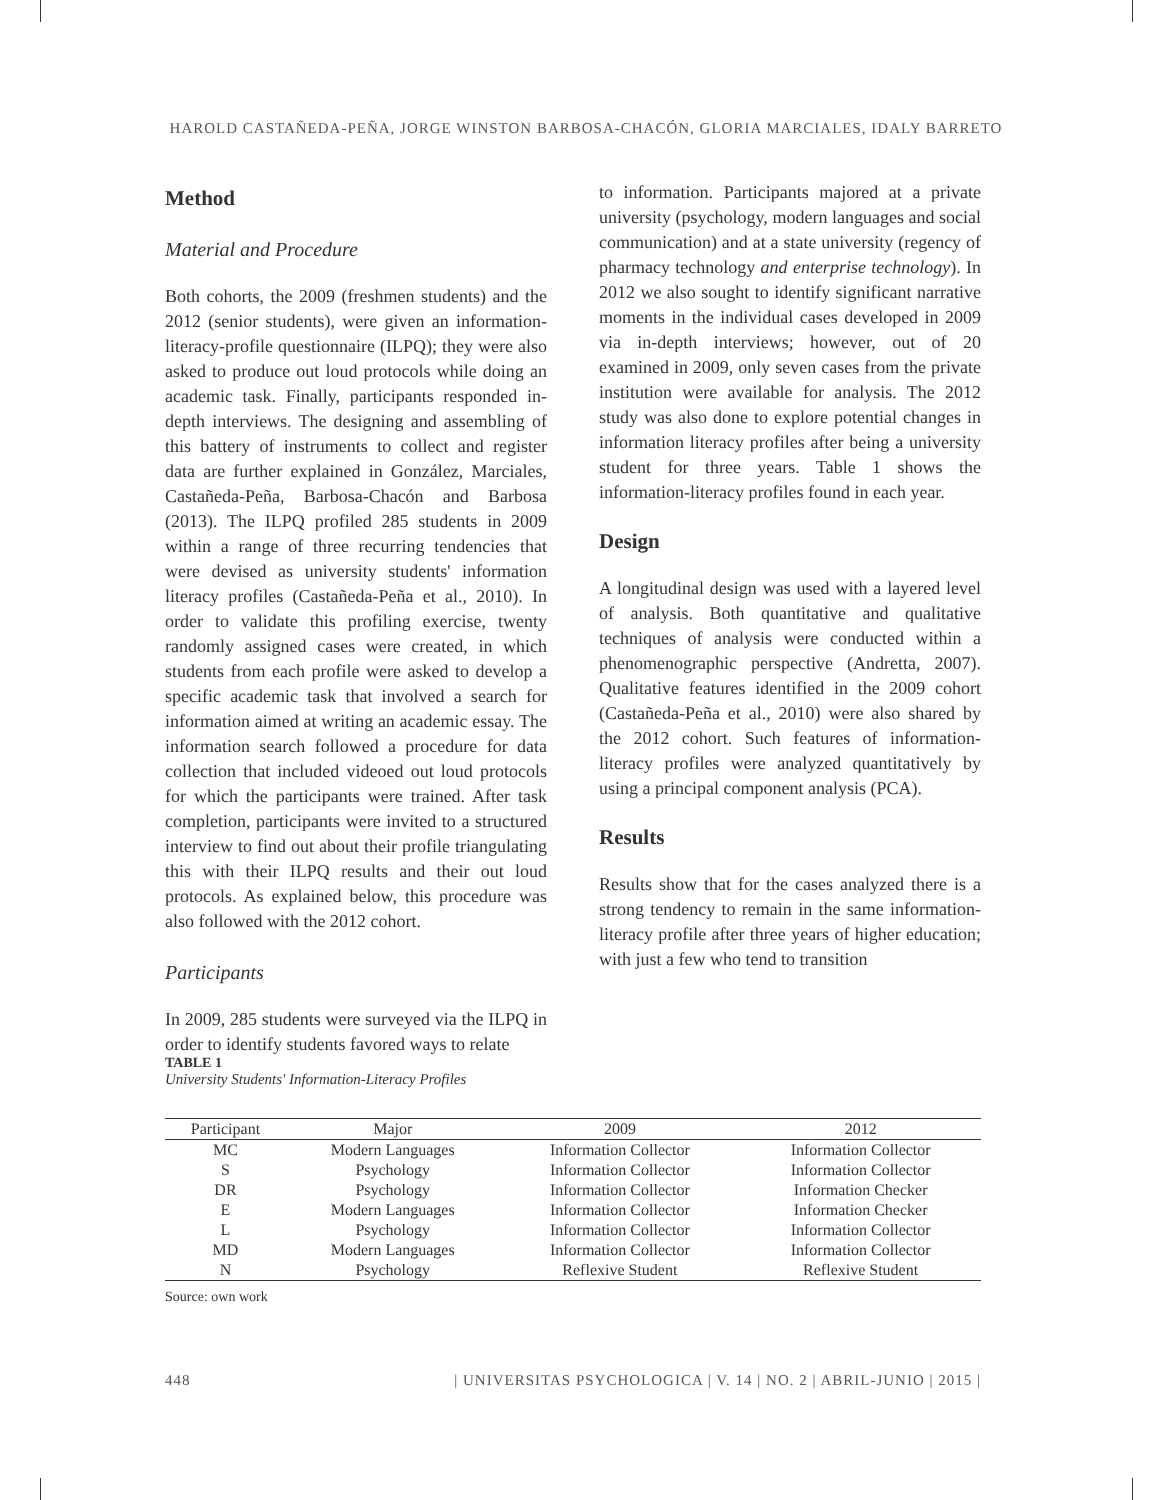HAROLD CASTAÑEDA-PEÑA, JORGE WINSTON BARBOSA-CHACÓN, GLORIA MARCIALES, IDALY BARRETO
Method
Material and Procedure
Both cohorts, the 2009 (freshmen students) and the 2012 (senior students), were given an information-literacy-profile questionnaire (ILPQ); they were also asked to produce out loud protocols while doing an academic task. Finally, participants responded in-depth interviews. The designing and assembling of this battery of instruments to collect and register data are further explained in González, Marciales, Castañeda-Peña, Barbosa-Chacón and Barbosa (2013). The ILPQ profiled 285 students in 2009 within a range of three recurring tendencies that were devised as university students' information literacy profiles (Castañeda-Peña et al., 2010). In order to validate this profiling exercise, twenty randomly assigned cases were created, in which students from each profile were asked to develop a specific academic task that involved a search for information aimed at writing an academic essay. The information search followed a procedure for data collection that included videoed out loud protocols for which the participants were trained. After task completion, participants were invited to a structured interview to find out about their profile triangulating this with their ILPQ results and their out loud protocols. As explained below, this procedure was also followed with the 2012 cohort.
Participants
In 2009, 285 students were surveyed via the ILPQ in order to identify students favored ways to relate
to information. Participants majored at a private university (psychology, modern languages and social communication) and at a state university (regency of pharmacy technology and enterprise technology). In 2012 we also sought to identify significant narrative moments in the individual cases developed in 2009 via in-depth interviews; however, out of 20 examined in 2009, only seven cases from the private institution were available for analysis. The 2012 study was also done to explore potential changes in information literacy profiles after being a university student for three years. Table 1 shows the information-literacy profiles found in each year.
Design
A longitudinal design was used with a layered level of analysis. Both quantitative and qualitative techniques of analysis were conducted within a phenomenographic perspective (Andretta, 2007). Qualitative features identified in the 2009 cohort (Castañeda-Peña et al., 2010) were also shared by the 2012 cohort. Such features of information-literacy profiles were analyzed quantitatively by using a principal component analysis (PCA).
Results
Results show that for the cases analyzed there is a strong tendency to remain in the same information-literacy profile after three years of higher education; with just a few who tend to transition
TABLE 1
University Students' Information-Literacy Profiles
| Participant | Major | 2009 | 2012 |
| --- | --- | --- | --- |
| MC | Modern Languages | Information Collector | Information Collector |
| S | Psychology | Information Collector | Information Collector |
| DR | Psychology | Information Collector | Information Checker |
| E | Modern Languages | Information Collector | Information Checker |
| L | Psychology | Information Collector | Information Collector |
| MD | Modern Languages | Information Collector | Information Collector |
| N | Psychology | Reflexive Student | Reflexive Student |
Source: own work
448 | UNIVERSITAS PSYCHOLOGICA | V. 14 | NO. 2 | ABRIL-JUNIO | 2015 |